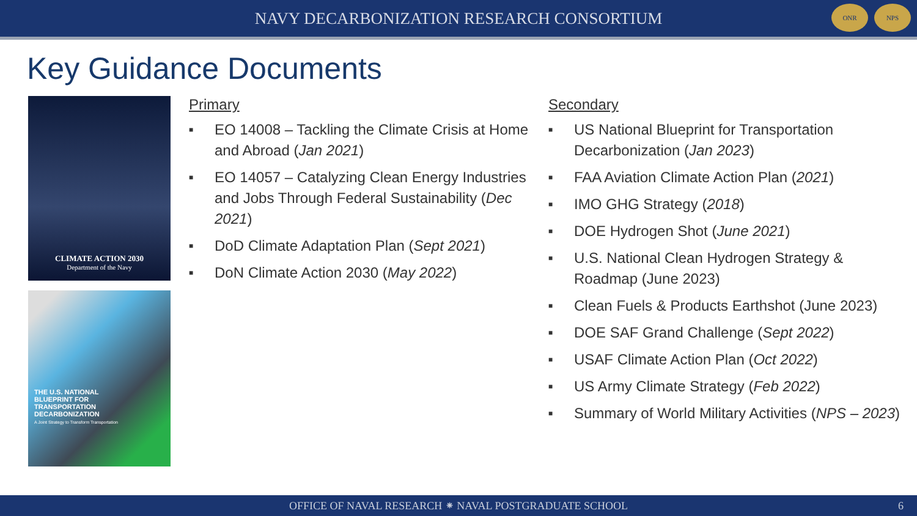NAVY DECARBONIZATION RESEARCH CONSORTIUM
ONR NPS
Key Guidance Documents
CLIMATE ACTION 2030
Department of the Navy
THE U.S. NATIONAL
BLUEPRINT FOR
TRANSPORTATION
DECARBONIZATION
A Joint Strategy to Transform Transportation
Primary
■ EO 14008 – Tackling the Climate Crisis at Home and Abroad (Jan 2021)
■ EO 14057 – Catalyzing Clean Energy Industries and Jobs Through Federal Sustainability (Dec 2021)
■ DoD Climate Adaptation Plan (Sept 2021)
■ DoN Climate Action 2030 (May 2022)
Secondary
■ US National Blueprint for Transportation Decarbonization (Jan 2023)
■ FAA Aviation Climate Action Plan (2021)
■ IMO GHG Strategy (2018)
■ DOE Hydrogen Shot (June 2021)
■ U.S. National Clean Hydrogen Strategy & Roadmap (June 2023)
■ Clean Fuels & Products Earthshot (June 2023)
■ DOE SAF Grand Challenge (Sept 2022)
■ USAF Climate Action Plan (Oct 2022)
■ US Army Climate Strategy (Feb 2022)
■ Summary of World Military Activities (NPS – 2023)
OFFICE OF NAVAL RESEARCH ⁕ NAVAL POSTGRADUATE SCHOOL 6